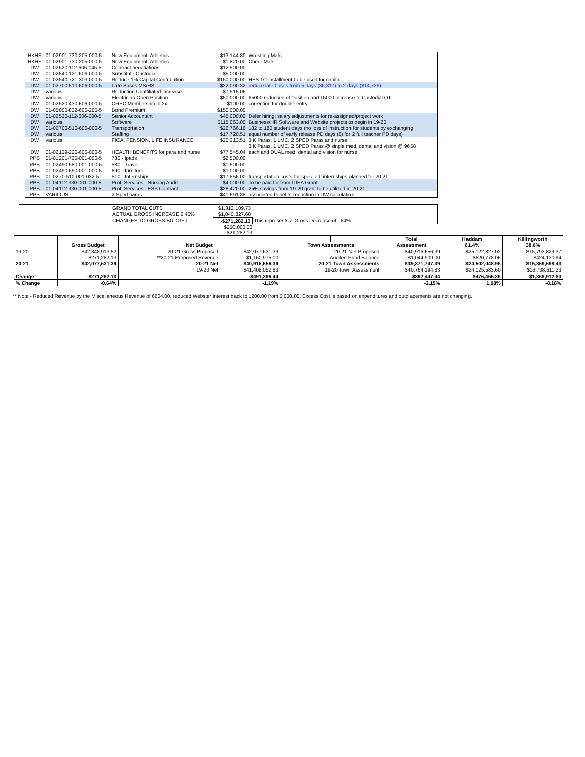| HKHS | 01-02901-730-205-000-5 | New Equipment, Athletics | $13,144.80 | Wrestling Mats |
| HKHS | 01-02901-730-205-000-5 | New Equipment, Athletics | $1,820.00 | Cheer Mats |
| DW | 01-02520-112-606-045-5 | Contract negotiations | $12,500.00 | |
| DW | 01-02540-121-606-000-5 | Substitute Custodial | $5,000.00 | |
| DW | 01-02540-721-303-000-5 | Reduce 1% Capital Contribution | $150,000.00 | HES 1st installment to be used for capital |
| DW | 01-02700-510-606-000-5 | Late Buses MS/HS | $22,090.32 | reduce late buses from 5 days (36,817) to 2 days ($14,726) |
| DW | various | Reduction Unaffiliated increase | $7,915.06 | |
| DW | various | Electrician Open Position | $50,000.00 | 65000 reduction of position and 15000 increase to Custodial OT |
| DW | 01-02520-430-606-000-5 | CREC Membership in 2x | $100.00 | correction for double-entry |
| DW | 01-05000-832-606-205-5 | Bond Premium | $150,000.00 | |
| DW | 01-02520-112-606-000-5 | Senior Accountant | $45,000.00 | Defer hiring; salary adjustments for re-assigned/project work |
| DW | various | Software | $115,063.00 | Business/HR Software and Website projects to begin in 19-20 |
| DW | 01-02700-510-606-000-5 | Transportation | $26,766.16 | 182 to 180 student days (no loss of instruction for students by exchanging |
| DW | various | Staffing | $17,720.51 | equal number of early release PD days (6) for 2 full teacher PD days) |
| DW | various | FICA, PENSION, LIFE INSURANCE | $20,213.51 | 3 K Paras, 1 LMC, 2 SPED Paras and nurse |
| | | | | 3 K Paras, 1 LMC, 2 SPED Paras @ single med, dental and vision @ 9658 |
| DW | 01-02129-220-606-000-5 | HEALTH BENEFITS for para and nurse | $77,545.04 | each and DUAL med, dental and vision for nurse |
| PPS | 01-01201-730-001-000-5 | 730 - ipads | $2,500.00 | |
| PPS | 01-02490-580-001-000-5 | 580 - Travel | $1,500.00 | |
| PPS | 01-02490-690-001-000-5 | 690 - furniture | $1,000.00 | |
| PPS | 01-0270-510-001-032-5 | 510 - Internships | $17,555.00 | transportation costs for spec. ed. internships planned for 20.21 |
| PPS | 01-04112-330-001-000-5 | Prof. Services - Nursing Audit | $4,000.00 | To be paid for from IDEA Grant |
| PPS | 01-04112-330-001-000-5 | Prof. Services - ESS Contract | $28,420.00 | 25% savings from 19-20 grant to be utilized in 20-21 |
| PPS | VARIOUS | 2 Sped paras | $41,691.88 | associated benefits reduction in DW calculation |
| | GRAND TOTAL CUTS | $1,312,109.73 | |
| | ACTUAL GROSS INCREASE 2.46% | $1,040,827.60 | |
| | CHANGES TO GROSS BUDGET | -$271,282.13 | This represents a Gross Decrease of -.64% |
$250,000.00
-$21,282.13
| | | | | | | Total | Haddam | Killingworth |
| --- | --- | --- | --- | --- | --- | --- | --- | --- |
| | Gross Budget | Net Budget | | Town Assessments | | Assessment | 61.4% | 38.6% |
| 19-20 | $42,348,913.52 | 20-21 Gross Proposed | $42,077,631.39 | 20-21 Net Proposed | | $40,916,656.39 | $25,122,827.02 | $15,793,829.37 |
| | -$271,282.13 | **20-21 Proposed Revenue | -$1,160,975.00 | Audited Fund Balance | | -$1,044,909.00 | -$620,778.06 | -$424,130.94 |
| 20-21 | $42,077,631.39 | 20-21 Net | $40,916,656.39 | 20-21 Town Assessments | | $39,871,747.39 | $24,502,048.96 | $15,369,698.43 |
| | | 19-20 Net | $41,408,052.83 | 19-20 Town Assessment | | $40,764,194.83 | $24,025,583.60 | $16,738,611.23 |
| Change | -$271,282.13 | | -$491,396.44 | | | -$892,447.44 | $476,465.36 | -$1,368,912.80 |
| % Change | -0.64% | | -1.19% | | | -2.19% | 1.98% | -8.18% |
** Note - Reduced Revenue by the Miscellaneous Revenue of 6604.00, reduced Webster Interest back to 1200.00 from 5,000.00. Excess Cost is based on expenditures and outplacements are not changing.